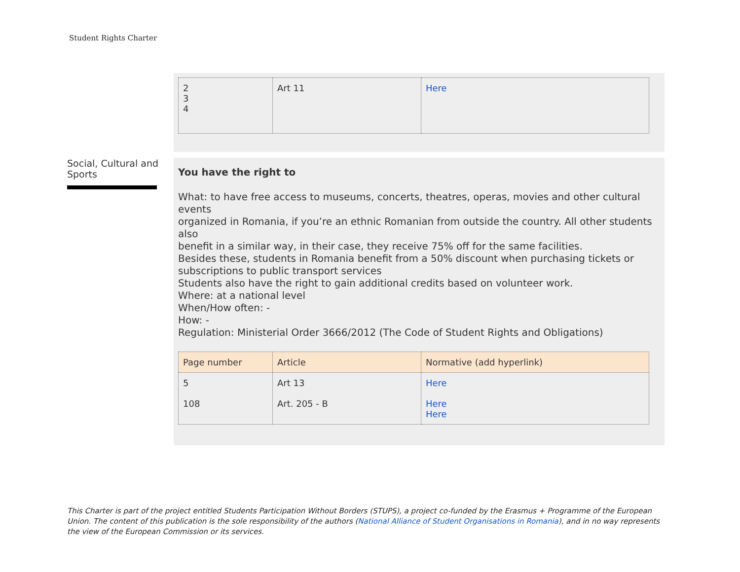Student Rights Charter
| 2 3 4 | Art 11 | Here |
Social, Cultural and Sports
You have the right to
What: to have free access to museums, concerts, theatres, operas, movies and other cultural events
organized in Romania, if you’re an ethnic Romanian from outside the country. All other students also
benefit in a similar way, in their case, they receive 75% off for the same facilities.
Besides these, students in Romania benefit from a 50% discount when purchasing tickets or subscriptions to public transport services
Students also have the right to gain additional credits based on volunteer work.
Where: at a national level
When/How often: -
How: -
Regulation: Ministerial Order 3666/2012 (The Code of Student Rights and Obligations)
| Page number | Article | Normative (add hyperlink) |
| --- | --- | --- |
| 5 108 | Art 13 Art. 205 - B | Here Here Here |
This Charter is part of the project entitled Students Participation Without Borders (STUPS), a project co-funded by the Erasmus + Programme of the European Union. The content of this publication is the sole responsibility of the authors (National Alliance of Student Organisations in Romania), and in no way represents the view of the European Commission or its services.